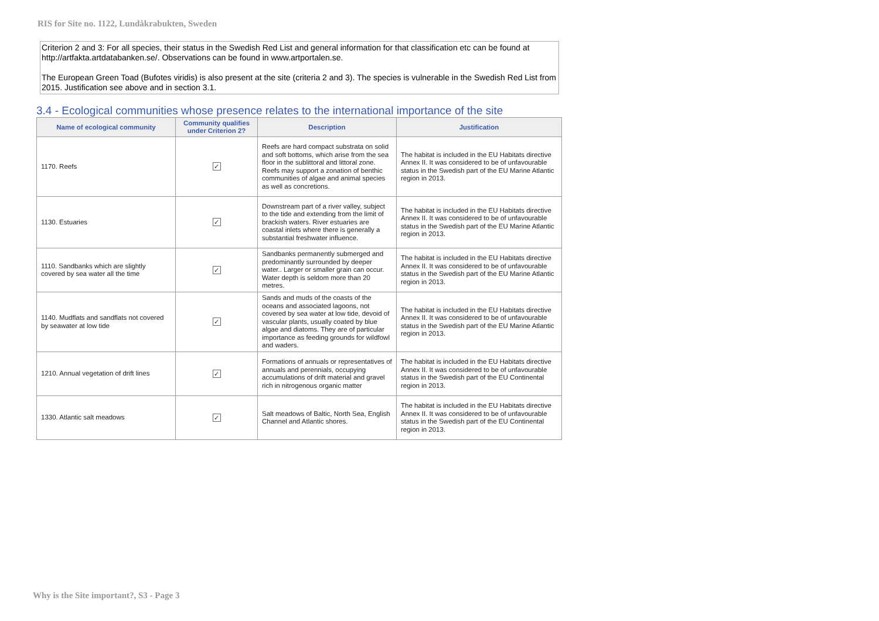RIS for Site no. 1122, Lundåkrabukten, Sweden
Criterion 2 and 3: For all species, their status in the Swedish Red List and general information for that classification etc can be found at http://artfakta.artdatabanken.se/. Observations can be found in www.artportalen.se.
The European Green Toad (Bufotes viridis) is also present at the site (criteria 2 and 3). The species is vulnerable in the Swedish Red List from 2015. Justification see above and in section 3.1.
3.4 - Ecological communities whose presence relates to the international importance of the site
| Name of ecological community | Community qualifies under Criterion 2? | Description | Justification |
| --- | --- | --- | --- |
| 1170. Reefs | ✓ | Reefs are hard compact substrata on solid and soft bottoms, which arise from the sea floor in the sublittoral and littoral zone. Reefs may support a zonation of benthic communities of algae and animal species as well as concretions. | The habitat is included in the EU Habitats directive Annex II. It was considered to be of unfavourable status in the Swedish part of the EU Marine Atlantic region in 2013. |
| 1130. Estuaries | ✓ | Downstream part of a river valley, subject to the tide and extending from the limit of brackish waters. River estuaries are coastal inlets where there is generally a substantial freshwater influence. | The habitat is included in the EU Habitats directive Annex II. It was considered to be of unfavourable status in the Swedish part of the EU Marine Atlantic region in 2013. |
| 1110. Sandbanks which are slightly covered by sea water all the time | ✓ | Sandbanks permanently submerged and predominantly surrounded by deeper water.. Larger or smaller grain can occur. Water depth is seldom more than 20 metres. | The habitat is included in the EU Habitats directive Annex II. It was considered to be of unfavourable status in the Swedish part of the EU Marine Atlantic region in 2013. |
| 1140. Mudflats and sandflats not covered by seawater at low tide | ✓ | Sands and muds of the coasts of the oceans and associated lagoons, not covered by sea water at low tide, devoid of vascular plants, usually coated by blue algae and diatoms. They are of particular importance as feeding grounds for wildfowl and waders. | The habitat is included in the EU Habitats directive Annex II. It was considered to be of unfavourable status in the Swedish part of the EU Marine Atlantic region in 2013. |
| 1210. Annual vegetation of drift lines | ✓ | Formations of annuals or representatives of annuals and perennials, occupying accumulations of drift material and gravel rich in nitrogenous organic matter | The habitat is included in the EU Habitats directive Annex II. It was considered to be of unfavourable status in the Swedish part of the EU Continental region in 2013. |
| 1330. Atlantic salt meadows | ✓ | Salt meadows of Baltic, North Sea, English Channel and Atlantic shores. | The habitat is included in the EU Habitats directive Annex II. It was considered to be of unfavourable status in the Swedish part of the EU Continental region in 2013. |
Why is the Site important?, S3 - Page 3